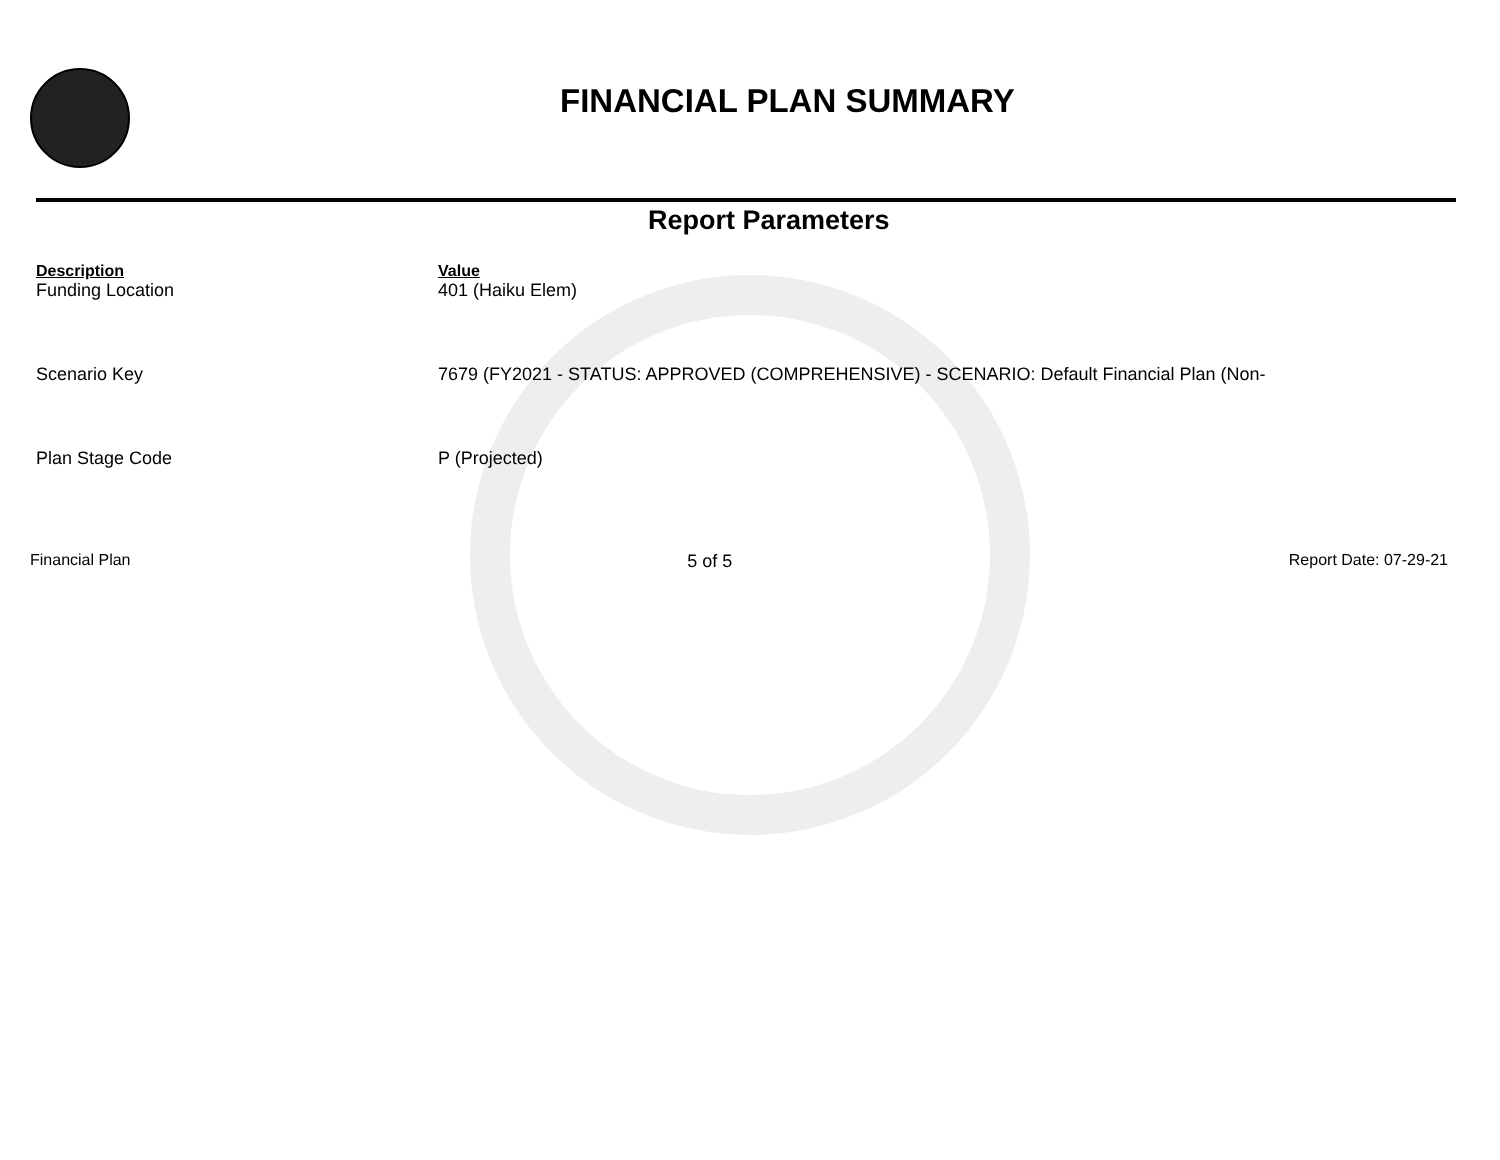FINANCIAL PLAN SUMMARY
Report Parameters
| Description | Value |
| --- | --- |
| Funding Location | 401 (Haiku Elem) |
| Scenario Key | 7679 (FY2021 - STATUS: APPROVED (COMPREHENSIVE) - SCENARIO: Default Financial Plan (Non- |
| Plan Stage Code | P (Projected) |
Financial Plan 5 of 5 Report Date: 07-29-21